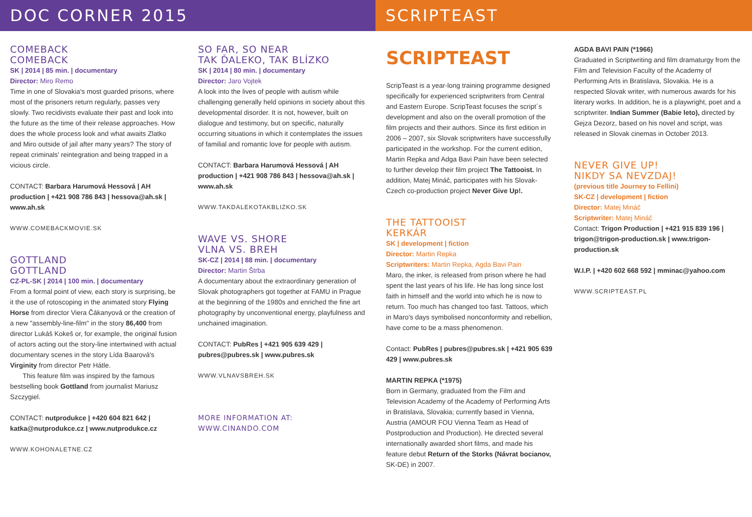DOC CORNER 2015 SCRIPTEAST
COMEBACK
COMEBACK
SK | 2014 | 85 min. | documentary
Director: Miro Remo
Time in one of Slovakia's most guarded prisons, where most of the prisoners return regularly, passes very slowly. Two recidivists evaluate their past and look into the future as the time of their release approaches. How does the whole process look and what awaits Zlatko and Miro outside of jail after many years? The story of repeat criminals' reintegration and being trapped in a vicious circle.
CONTACT: Barbara Harumová Hessová | AH production | +421 908 786 843 | hessova@ah.sk | www.ah.sk
WWW.COMEBACKMOVIE.SK
GOTTLAND
GOTTLAND
CZ-PL-SK | 2014 | 100 min. | documentary
From a formal point of view, each story is surprising, be it the use of rotoscoping in the animated story Flying Horse from director Viera Čákanyová or the creation of a new "assembly-line-film" in the story 86,400 from director Lukáš Kokeš or, for example, the original fusion of actors acting out the story-line intertwined with actual documentary scenes in the story Lída Baarová's Virginity from director Petr Hátle.
This feature film was inspired by the famous bestselling book Gottland from journalist Mariusz Szczygiel.
CONTACT: nutprodukce | +420 604 821 642 | katka@nutprodukce.cz | www.nutprodukce.cz
WWW.KOHONALETNE.CZ
SO FAR, SO NEAR
TAK ĎALEKO, TAK BLÍZKO
SK | 2014 | 80 min. | documentary
Director: Jaro Vojtek
A look into the lives of people with autism while challenging generally held opinions in society about this developmental disorder. It is not, however, built on dialogue and testimony, but on specific, naturally occurring situations in which it contemplates the issues of familial and romantic love for people with autism.
CONTACT: Barbara Harumová Hessová | AH production | +421 908 786 843 | hessova@ah.sk | www.ah.sk
WWW.TAKDALEKOTAKBLIZKO.SK
WAVE VS. SHORE
VLNA VS. BREH
SK-CZ | 2014 | 88 min. | documentary
Director: Martin Štrba
A documentary about the extraordinary generation of Slovak photographers got together at FAMU in Prague at the beginning of the 1980s and enriched the fine art photography by unconventional energy, playfulness and unchained imagination.
CONTACT: PubRes | +421 905 639 429 | pubres@pubres.sk | www.pubres.sk
WWW.VLNAVSBREH.SK
MORE INFORMATION AT:
WWW.CINANDO.COM
SCRIPTEAST
ScripTeast is a year-long training programme designed specifically for experienced scriptwriters from Central and Eastern Europe. ScripTeast focuses the script´s development and also on the overall promotion of the film projects and their authors. Since its first edition in 2006 – 2007, six Slovak scriptwriters have successfully participated in the workshop. For the current edition, Martin Repka and Adga Bavi Pain have been selected to further develop their film project The Tattooist. In addition, Matej Mináč, participates with his Slovak-Czech co-production project Never Give Up!.
THE TATTOOIST
KERKÁR
SK | development | fiction
Director: Martin Repka
Scriptwriters: Martin Repka, Agda Bavi Pain
Maro, the inker, is released from prison where he had spent the last years of his life. He has long since lost faith in himself and the world into which he is now to return. Too much has changed too fast. Tattoos, which in Maro's days symbolised nonconformity and rebellion, have come to be a mass phenomenon.
Contact: PubRes | pubres@pubres.sk | +421 905 639 429 | www.pubres.sk
MARTIN REPKA (*1975)
Born in Germany, graduated from the Film and Television Academy of the Academy of Performing Arts in Bratislava, Slovakia; currently based in Vienna, Austria (AMOUR FOU Vienna Team as Head of Postproduction and Production). He directed several internationally awarded short films, and made his feature debut Return of the Storks (Návrat bocianov, SK-DE) in 2007.
AGDA BAVI PAIN (*1966)
Graduated in Scriptwriting and film dramaturgy from the Film and Television Faculty of the Academy of Performing Arts in Bratislava, Slovakia. He is a respected Slovak writer, with numerous awards for his literary works. In addition, he is a playwright, poet and a scriptwriter. Indian Summer (Babie leto), directed by Gejza Dezorz, based on his novel and script, was released in Slovak cinemas in October 2013.
NEVER GIVE UP!
NIKDY SA NEVZDAJ!
(previous title Journey to Fellini)
SK-CZ | development | fiction
Director: Matej Mináč
Scriptwriter: Matej Mináč
Contact: Trigon Production | +421 915 839 196 | trigon@trigon-production.sk | www.trigon-production.sk
W.I.P. | +420 602 668 592 | mminac@yahoo.com
WWW.SCRIPTEAST.PL